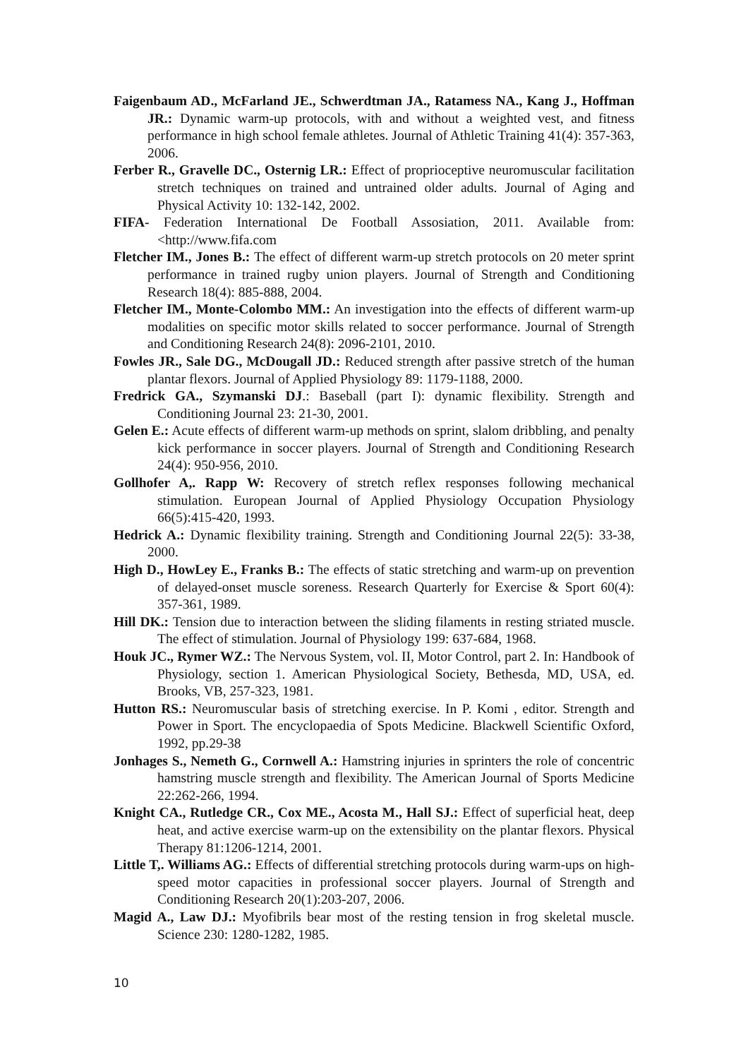Faigenbaum AD., McFarland JE., Schwerdtman JA., Ratamess NA., Kang J., Hoffman JR.: Dynamic warm-up protocols, with and without a weighted vest, and fitness performance in high school female athletes. Journal of Athletic Training 41(4): 357-363, 2006.
Ferber R., Gravelle DC., Osternig LR.: Effect of proprioceptive neuromuscular facilitation stretch techniques on trained and untrained older adults. Journal of Aging and Physical Activity 10: 132-142, 2002.
FIFA- Federation International De Football Assosiation, 2011. Available from: <http://www.fifa.com
Fletcher IM., Jones B.: The effect of different warm-up stretch protocols on 20 meter sprint performance in trained rugby union players. Journal of Strength and Conditioning Research 18(4): 885-888, 2004.
Fletcher IM., Monte-Colombo MM.: An investigation into the effects of different warm-up modalities on specific motor skills related to soccer performance. Journal of Strength and Conditioning Research 24(8): 2096-2101, 2010.
Fowles JR., Sale DG., McDougall JD.: Reduced strength after passive stretch of the human plantar flexors. Journal of Applied Physiology 89: 1179-1188, 2000.
Fredrick GA., Szymanski DJ.: Baseball (part I): dynamic flexibility. Strength and Conditioning Journal 23: 21-30, 2001.
Gelen E.: Acute effects of different warm-up methods on sprint, slalom dribbling, and penalty kick performance in soccer players. Journal of Strength and Conditioning Research 24(4): 950-956, 2010.
Gollhofer A,. Rapp W: Recovery of stretch reflex responses following mechanical stimulation. European Journal of Applied Physiology Occupation Physiology 66(5):415-420, 1993.
Hedrick A.: Dynamic flexibility training. Strength and Conditioning Journal 22(5): 33-38, 2000.
High D., HowLey E., Franks B.: The effects of static stretching and warm-up on prevention of delayed-onset muscle soreness. Research Quarterly for Exercise & Sport 60(4): 357-361, 1989.
Hill DK.: Tension due to interaction between the sliding filaments in resting striated muscle. The effect of stimulation. Journal of Physiology 199: 637-684, 1968.
Houk JC., Rymer WZ.: The Nervous System, vol. II, Motor Control, part 2. In: Handbook of Physiology, section 1. American Physiological Society, Bethesda, MD, USA, ed. Brooks, VB, 257-323, 1981.
Hutton RS.: Neuromuscular basis of stretching exercise. In P. Komi , editor. Strength and Power in Sport. The encyclopaedia of Spots Medicine. Blackwell Scientific Oxford, 1992, pp.29-38
Jonhages S., Nemeth G., Cornwell A.: Hamstring injuries in sprinters the role of concentric hamstring muscle strength and flexibility. The American Journal of Sports Medicine 22:262-266, 1994.
Knight CA., Rutledge CR., Cox ME., Acosta M., Hall SJ.: Effect of superficial heat, deep heat, and active exercise warm-up on the extensibility on the plantar flexors. Physical Therapy 81:1206-1214, 2001.
Little T,. Williams AG.: Effects of differential stretching protocols during warm-ups on high-speed motor capacities in professional soccer players. Journal of Strength and Conditioning Research 20(1):203-207, 2006.
Magid A., Law DJ.: Myofibrils bear most of the resting tension in frog skeletal muscle. Science 230: 1280-1282, 1985.
10